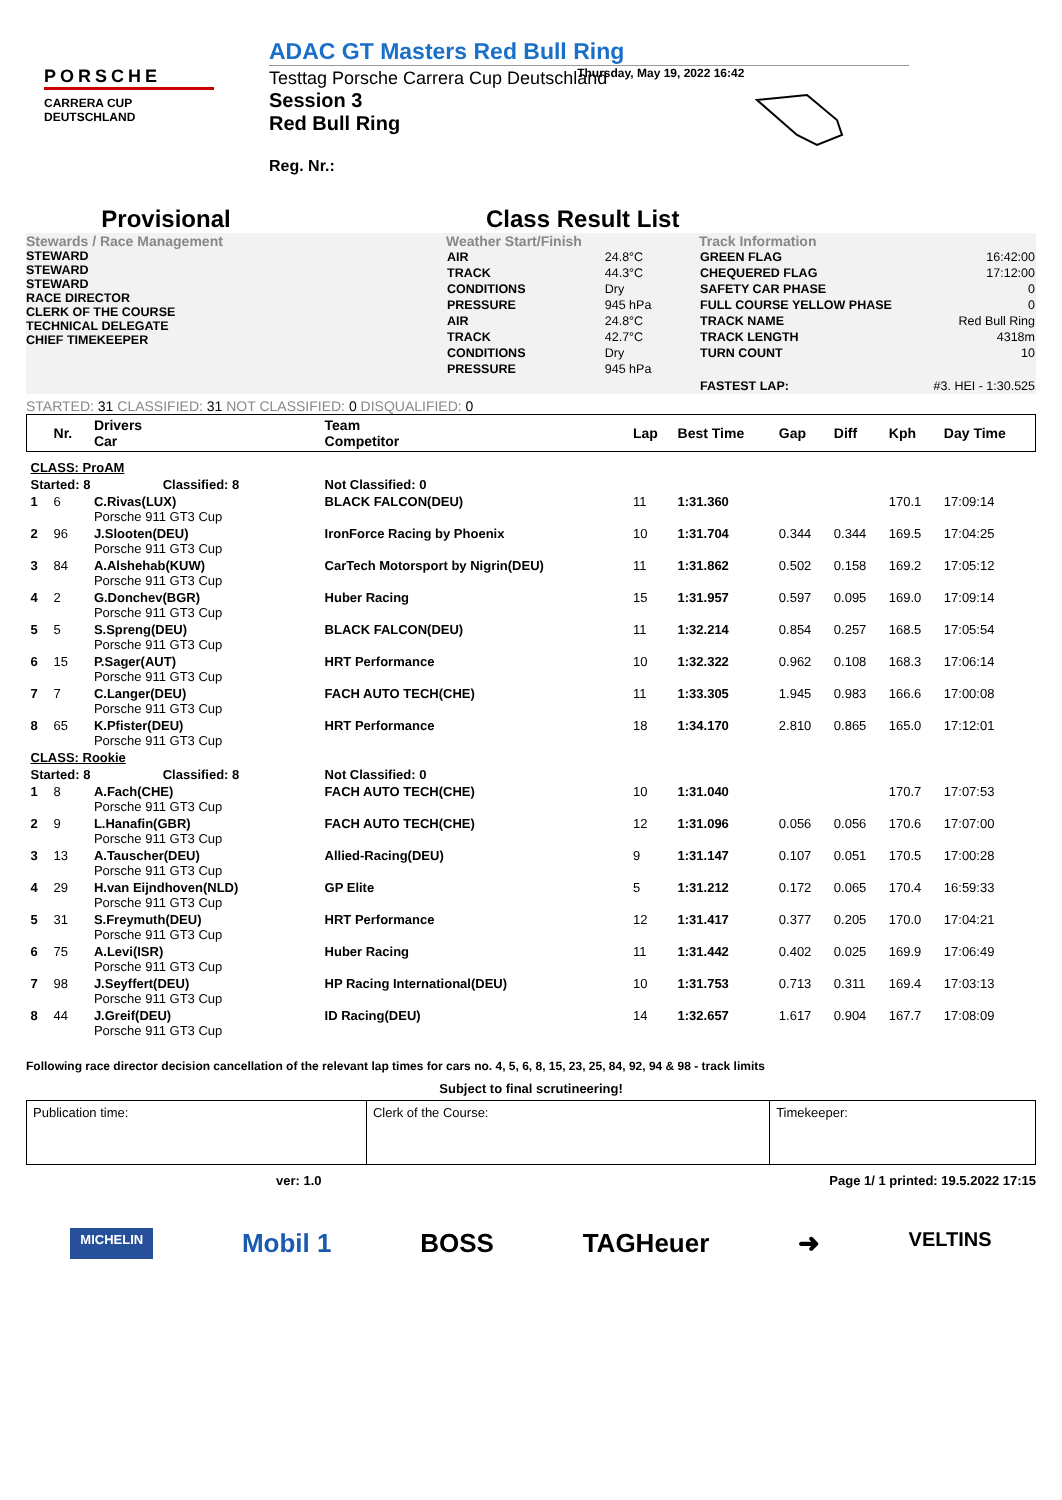PORSCHE
CARRERA CUP
DEUTSCHLAND
ADAC GT Masters Red Bull Ring
Testtag Porsche Carrera Cup Deutschland
Session 3
Red Bull Ring
Reg. Nr.:
Thursday, May 19, 2022 16:42
Provisional Class Result List
Stewards / Race Management
STEWARD
STEWARD
STEWARD
RACE DIRECTOR
CLERK OF THE COURSE
TECHNICAL DELEGATE
CHIEF TIMEKEEPER
Weather Start/Finish
| AIR | 24.8°C |
| TRACK | 44.3°C |
| CONDITIONS | Dry |
| PRESSURE | 945 hPa |
| AIR | 24.8°C |
| TRACK | 42.7°C |
| CONDITIONS | Dry |
| PRESSURE | 945 hPa |
Track Information
| GREEN FLAG | 16:42:00 |
| CHEQUERED FLAG | 17:12:00 |
| SAFETY CAR PHASE | 0 |
| FULL COURSE YELLOW PHASE | 0 |
| TRACK NAME | Red Bull Ring |
| TRACK LENGTH | 4318m |
| TURN COUNT | 10 |
| FASTEST LAP: | #3. HEI - 1:30.525 |
STARTED: 31 CLASSIFIED: 31 NOT CLASSIFIED: 0 DISQUALIFIED: 0
| | Nr. | Drivers Car | Team Competitor | Lap | Best Time | Gap | Diff | Kph | Day Time |
| --- | --- | --- | --- | --- | --- | --- | --- | --- | --- |
| CLASS: ProAM | | | | | | | | | |
| Started: 8 Classified: 8 | | | Not Classified: 0 | | | | | | |
| 1 | 6 | C.Rivas(LUX) Porsche 911 GT3 Cup | BLACK FALCON(DEU) | 11 | 1:31.360 | | | 170.1 | 17:09:14 |
| 2 | 96 | J.Slooten(DEU) Porsche 911 GT3 Cup | IronForce Racing by Phoenix | 10 | 1:31.704 | 0.344 | 0.344 | 169.5 | 17:04:25 |
| 3 | 84 | A.Alshehab(KUW) Porsche 911 GT3 Cup | CarTech Motorsport by Nigrin(DEU) | 11 | 1:31.862 | 0.502 | 0.158 | 169.2 | 17:05:12 |
| 4 | 2 | G.Donchev(BGR) Porsche 911 GT3 Cup | Huber Racing | 15 | 1:31.957 | 0.597 | 0.095 | 169.0 | 17:09:14 |
| 5 | 5 | S.Spreng(DEU) Porsche 911 GT3 Cup | BLACK FALCON(DEU) | 11 | 1:32.214 | 0.854 | 0.257 | 168.5 | 17:05:54 |
| 6 | 15 | P.Sager(AUT) Porsche 911 GT3 Cup | HRT Performance | 10 | 1:32.322 | 0.962 | 0.108 | 168.3 | 17:06:14 |
| 7 | 7 | C.Langer(DEU) Porsche 911 GT3 Cup | FACH AUTO TECH(CHE) | 11 | 1:33.305 | 1.945 | 0.983 | 166.6 | 17:00:08 |
| 8 | 65 | K.Pfister(DEU) Porsche 911 GT3 Cup | HRT Performance | 18 | 1:34.170 | 2.810 | 0.865 | 165.0 | 17:12:01 |
| CLASS: Rookie | | | | | | | | | |
| Started: 8 Classified: 8 | | | Not Classified: 0 | | | | | | |
| 1 | 8 | A.Fach(CHE) Porsche 911 GT3 Cup | FACH AUTO TECH(CHE) | 10 | 1:31.040 | | | 170.7 | 17:07:53 |
| 2 | 9 | L.Hanafin(GBR) Porsche 911 GT3 Cup | FACH AUTO TECH(CHE) | 12 | 1:31.096 | 0.056 | 0.056 | 170.6 | 17:07:00 |
| 3 | 13 | A.Tauscher(DEU) Porsche 911 GT3 Cup | Allied-Racing(DEU) | 9 | 1:31.147 | 0.107 | 0.051 | 170.5 | 17:00:28 |
| 4 | 29 | H.van Eijndhoven(NLD) Porsche 911 GT3 Cup | GP Elite | 5 | 1:31.212 | 0.172 | 0.065 | 170.4 | 16:59:33 |
| 5 | 31 | S.Freymuth(DEU) Porsche 911 GT3 Cup | HRT Performance | 12 | 1:31.417 | 0.377 | 0.205 | 170.0 | 17:04:21 |
| 6 | 75 | A.Levi(ISR) Porsche 911 GT3 Cup | Huber Racing | 11 | 1:31.442 | 0.402 | 0.025 | 169.9 | 17:06:49 |
| 7 | 98 | J.Seyffert(DEU) Porsche 911 GT3 Cup | HP Racing International(DEU) | 10 | 1:31.753 | 0.713 | 0.311 | 169.4 | 17:03:13 |
| 8 | 44 | J.Greif(DEU) Porsche 911 GT3 Cup | ID Racing(DEU) | 14 | 1:32.657 | 1.617 | 0.904 | 167.7 | 17:08:09 |
Following race director decision cancellation of the relevant lap times for cars no. 4, 5, 6, 8, 15, 23, 25, 84, 92, 94 & 98 - track limits
Subject to final scrutineering!
| Publication time: | Clerk of the Course: | Timekeeper: |
ver: 1.0 Page 1/ 1 printed: 19.5.2022 17:15
MICHELIN Mobil 1 BOSS TAGHeuer ➜ VELTINS